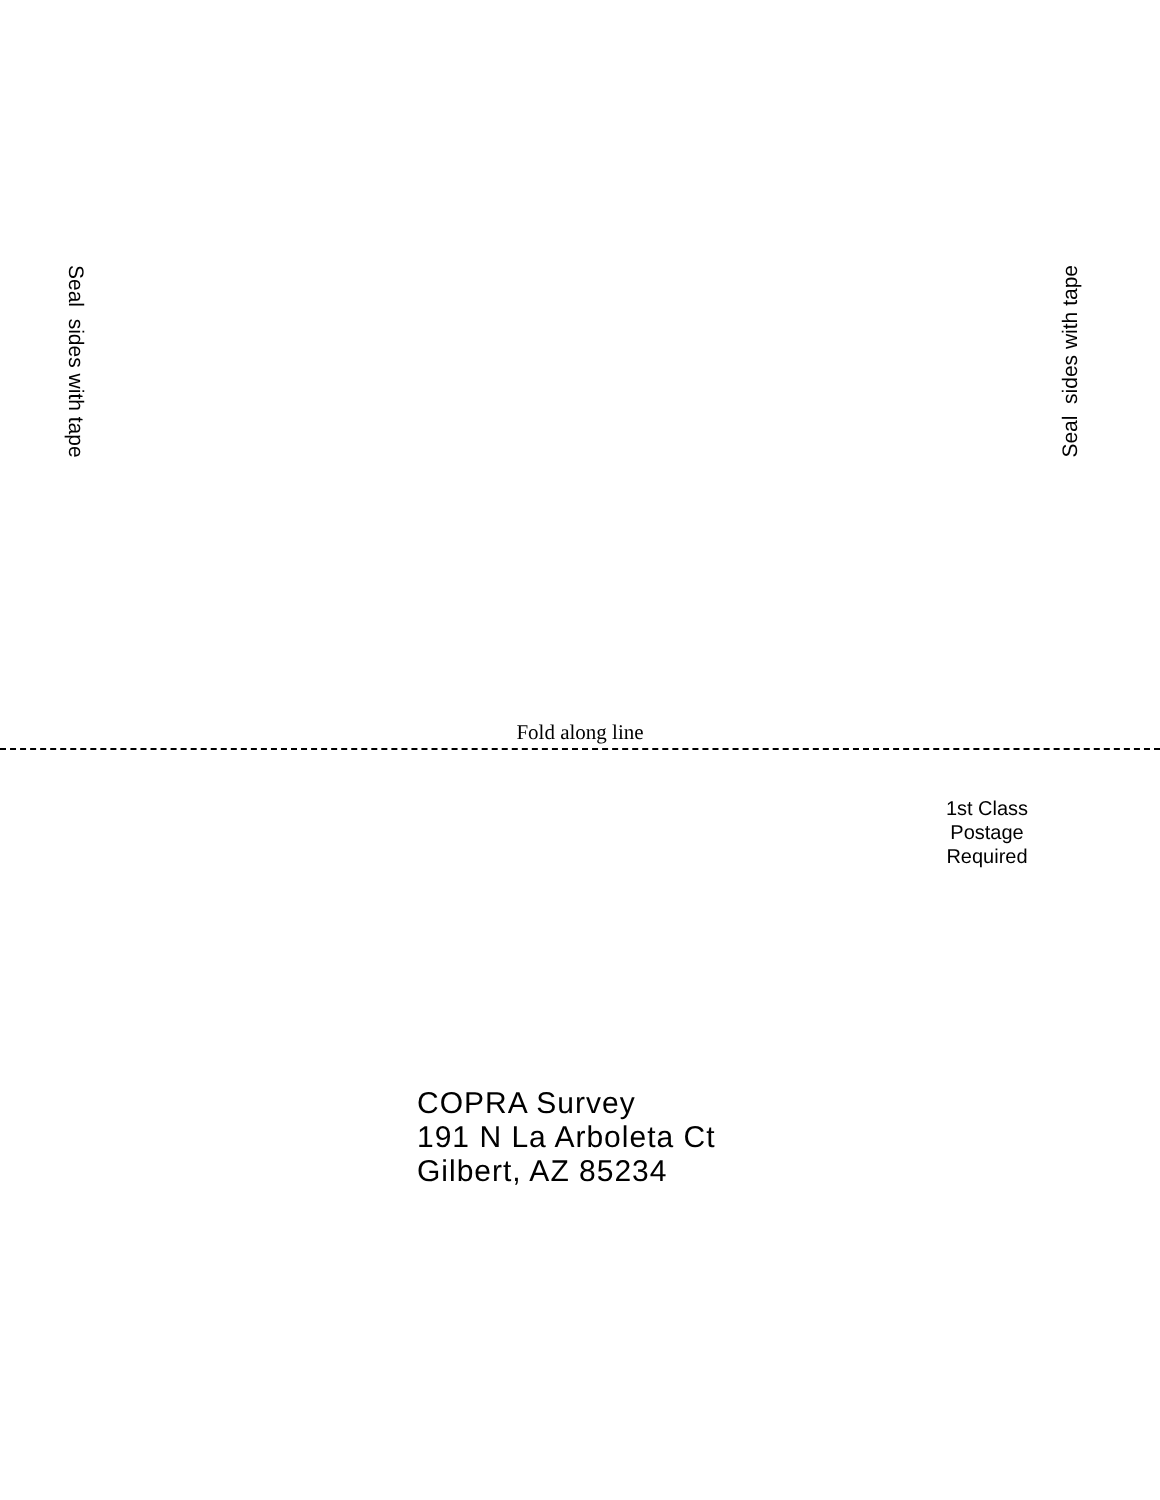Seal sides with tape
Seal sides with tape
Fold along line
1st Class
Postage
Required
COPRA Survey
191 N La Arboleta Ct
Gilbert, AZ 85234